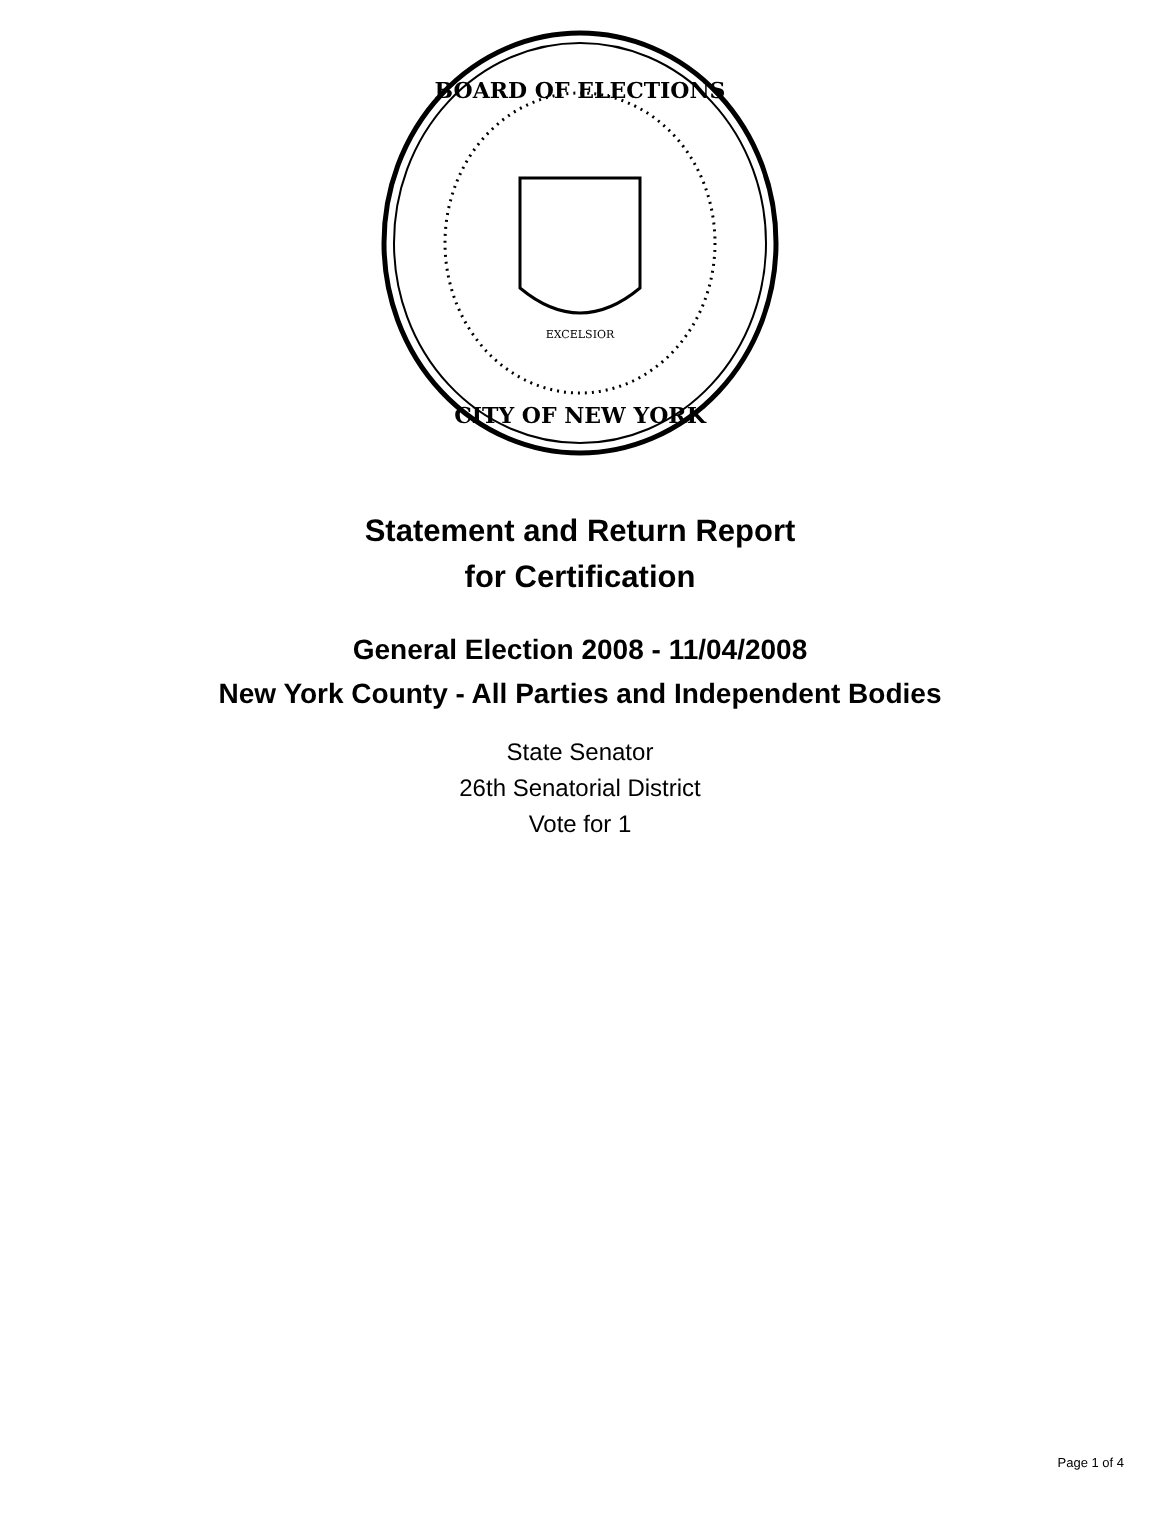BOARD OF ELECTIONS
CITY OF NEW YORK
EXCELSIOR
Statement and Return Report
for Certification
General Election 2008 - 11/04/2008
New York County - All Parties and Independent Bodies
State Senator
26th Senatorial District
Vote for 1
Page 1 of 4